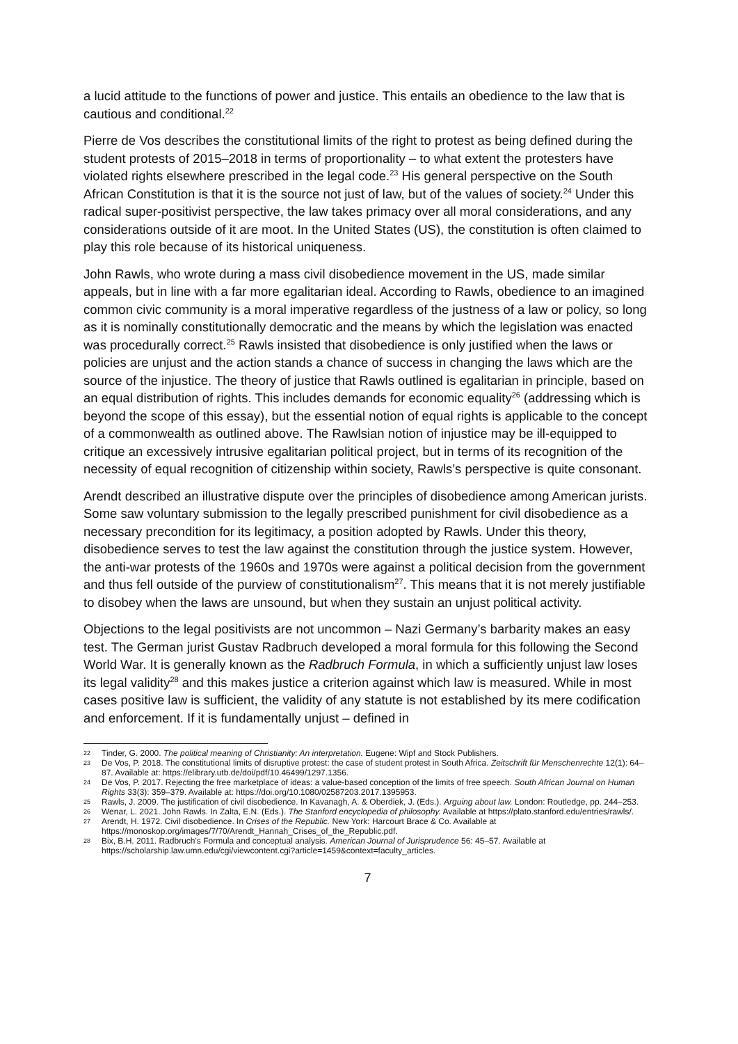a lucid attitude to the functions of power and justice. This entails an obedience to the law that is cautious and conditional.<sup>22</sup>
Pierre de Vos describes the constitutional limits of the right to protest as being defined during the student protests of 2015–2018 in terms of proportionality – to what extent the protesters have violated rights elsewhere prescribed in the legal code.<sup>23</sup> His general perspective on the South African Constitution is that it is the source not just of law, but of the values of society.<sup>24</sup> Under this radical super-positivist perspective, the law takes primacy over all moral considerations, and any considerations outside of it are moot. In the United States (US), the constitution is often claimed to play this role because of its historical uniqueness.
John Rawls, who wrote during a mass civil disobedience movement in the US, made similar appeals, but in line with a far more egalitarian ideal. According to Rawls, obedience to an imagined common civic community is a moral imperative regardless of the justness of a law or policy, so long as it is nominally constitutionally democratic and the means by which the legislation was enacted was procedurally correct.<sup>25</sup> Rawls insisted that disobedience is only justified when the laws or policies are unjust and the action stands a chance of success in changing the laws which are the source of the injustice. The theory of justice that Rawls outlined is egalitarian in principle, based on an equal distribution of rights. This includes demands for economic equality<sup>26</sup> (addressing which is beyond the scope of this essay), but the essential notion of equal rights is applicable to the concept of a commonwealth as outlined above. The Rawlsian notion of injustice may be ill-equipped to critique an excessively intrusive egalitarian political project, but in terms of its recognition of the necessity of equal recognition of citizenship within society, Rawls’s perspective is quite consonant.
Arendt described an illustrative dispute over the principles of disobedience among American jurists. Some saw voluntary submission to the legally prescribed punishment for civil disobedience as a necessary precondition for its legitimacy, a position adopted by Rawls. Under this theory, disobedience serves to test the law against the constitution through the justice system. However, the anti-war protests of the 1960s and 1970s were against a political decision from the government and thus fell outside of the purview of constitutionalism<sup>27</sup>. This means that it is not merely justifiable to disobey when the laws are unsound, but when they sustain an unjust political activity.
Objections to the legal positivists are not uncommon – Nazi Germany’s barbarity makes an easy test. The German jurist Gustav Radbruch developed a moral formula for this following the Second World War. It is generally known as the Radbruch Formula, in which a sufficiently unjust law loses its legal validity<sup>28</sup> and this makes justice a criterion against which law is measured. While in most cases positive law is sufficient, the validity of any statute is not established by its mere codification and enforcement. If it is fundamentally unjust – defined in
22 Tinder, G. 2000. The political meaning of Christianity: An interpretation. Eugene: Wipf and Stock Publishers.
23 De Vos, P. 2018. The constitutional limits of disruptive protest: the case of student protest in South Africa. Zeitschrift für Menschenrechte 12(1): 64–87. Available at: https://elibrary.utb.de/doi/pdf/10.46499/1297.1356.
24 De Vos, P. 2017. Rejecting the free marketplace of ideas: a value-based conception of the limits of free speech. South African Journal on Human Rights 33(3): 359–379. Available at: https://doi.org/10.1080/02587203.2017.1395953.
25 Rawls, J. 2009. The justification of civil disobedience. In Kavanagh, A. & Oberdiek, J. (Eds.). Arguing about law. London: Routledge, pp. 244–253.
26 Wenar, L. 2021. John Rawls. In Zalta, E.N. (Eds.). The Stanford encyclopedia of philosophy. Available at https://plato.stanford.edu/entries/rawls/.
27 Arendt, H. 1972. Civil disobedience. In Crises of the Republic. New York: Harcourt Brace & Co. Available at https://monoskop.org/images/7/70/Arendt_Hannah_Crises_of_the_Republic.pdf.
28 Bix, B.H. 2011. Radbruch's Formula and conceptual analysis. American Journal of Jurisprudence 56: 45–57. Available at https://scholarship.law.umn.edu/cgi/viewcontent.cgi?article=1459&context=faculty_articles.
7